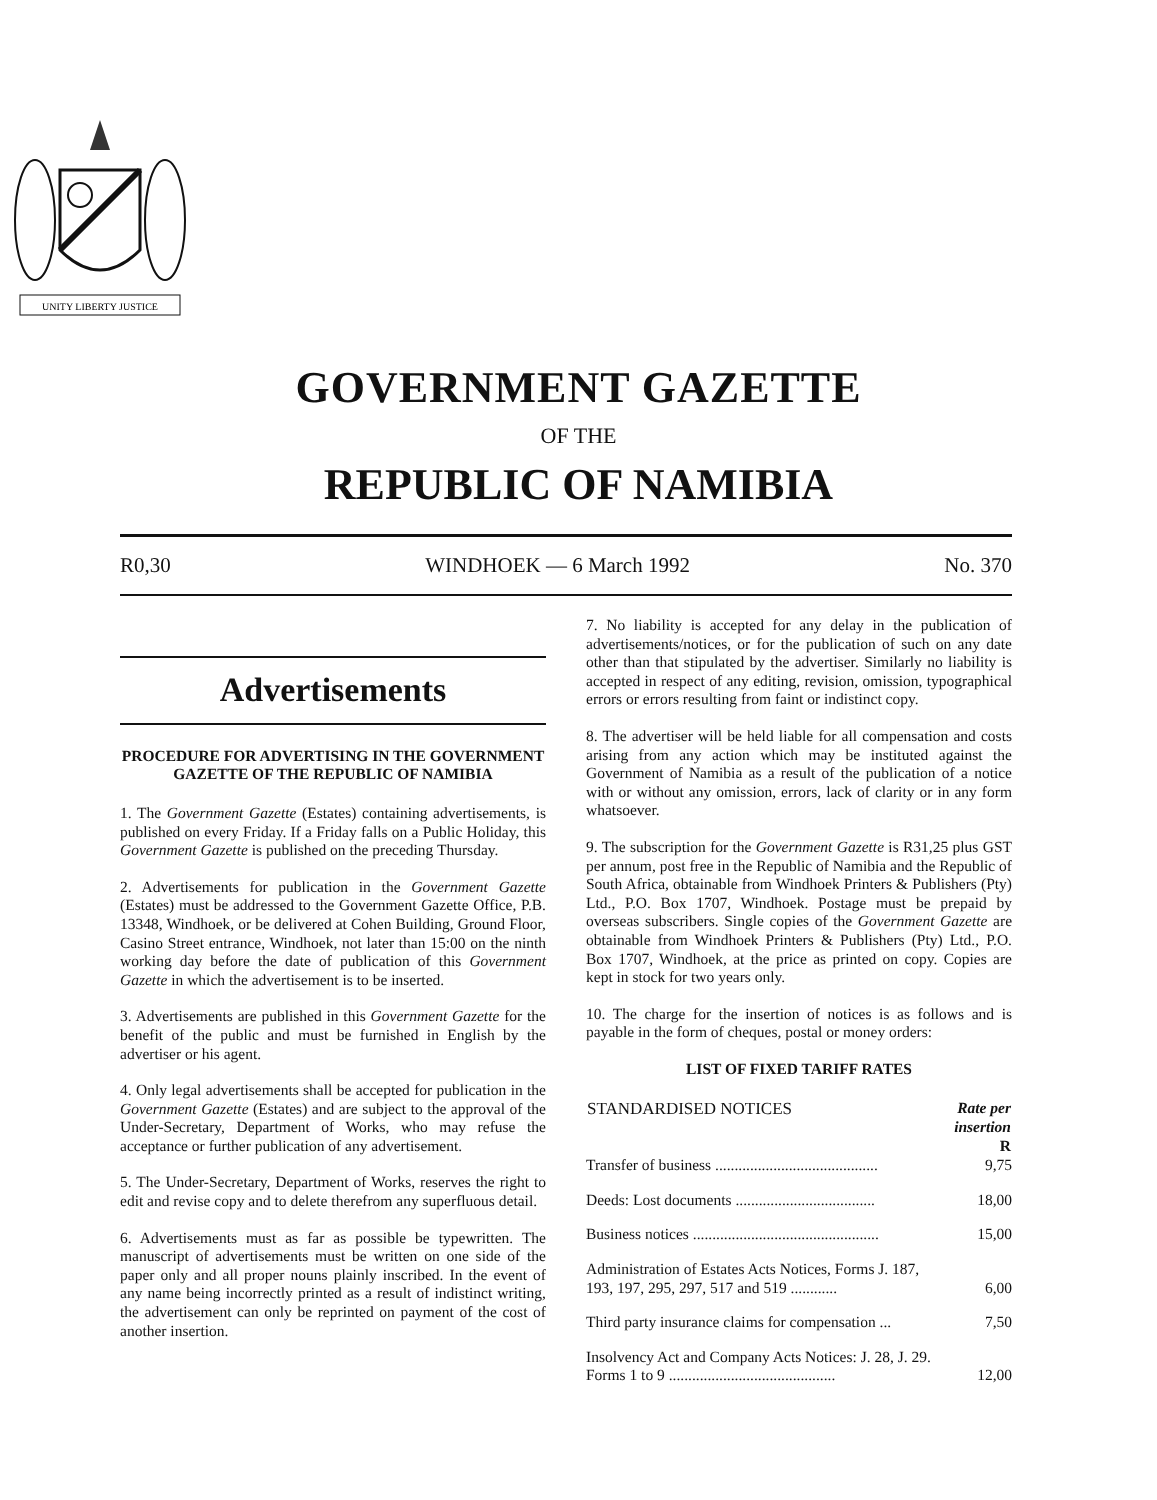UNITY LIBERTY JUSTICE
GOVERNMENT GAZETTE
OF THE
REPUBLIC OF NAMIBIA
R0,30 WINDHOEK — 6 March 1992 No. 370
Advertisements
PROCEDURE FOR ADVERTISING IN THE GOVERNMENT GAZETTE OF THE REPUBLIC OF NAMIBIA
1. The Government Gazette (Estates) containing advertisements, is published on every Friday. If a Friday falls on a Public Holiday, this Government Gazette is published on the preceding Thursday.
2. Advertisements for publication in the Government Gazette (Estates) must be addressed to the Government Gazette Office, P.B. 13348, Windhoek, or be delivered at Cohen Building, Ground Floor, Casino Street entrance, Windhoek, not later than 15:00 on the ninth working day before the date of publication of this Government Gazette in which the advertisement is to be inserted.
3. Advertisements are published in this Government Gazette for the benefit of the public and must be furnished in English by the advertiser or his agent.
4. Only legal advertisements shall be accepted for publication in the Government Gazette (Estates) and are subject to the approval of the Under-Secretary, Department of Works, who may refuse the acceptance or further publication of any advertisement.
5. The Under-Secretary, Department of Works, reserves the right to edit and revise copy and to delete therefrom any superfluous detail.
6. Advertisements must as far as possible be typewritten. The manuscript of advertisements must be written on one side of the paper only and all proper nouns plainly inscribed. In the event of any name being incorrectly printed as a result of indistinct writing, the advertisement can only be reprinted on payment of the cost of another insertion.
7. No liability is accepted for any delay in the publication of advertisements/notices, or for the publication of such on any date other than that stipulated by the advertiser. Similarly no liability is accepted in respect of any editing, revision, omission, typographical errors or errors resulting from faint or indistinct copy.
8. The advertiser will be held liable for all compensation and costs arising from any action which may be instituted against the Government of Namibia as a result of the publication of a notice with or without any omission, errors, lack of clarity or in any form whatsoever.
9. The subscription for the Government Gazette is R31,25 plus GST per annum, post free in the Republic of Namibia and the Republic of South Africa, obtainable from Windhoek Printers & Publishers (Pty) Ltd., P.O. Box 1707, Windhoek. Postage must be prepaid by overseas subscribers. Single copies of the Government Gazette are obtainable from Windhoek Printers & Publishers (Pty) Ltd., P.O. Box 1707, Windhoek, at the price as printed on copy. Copies are kept in stock for two years only.
10. The charge for the insertion of notices is as follows and is payable in the form of cheques, postal or money orders:
LIST OF FIXED TARIFF RATES
| STANDARDISED NOTICES | Rate per insertion R |
| --- | --- |
| Transfer of business .......................................... | 9,75 |
| Deeds: Lost documents .................................... | 18,00 |
| Business notices ................................................ | 15,00 |
| Administration of Estates Acts Notices, Forms J. 187, 193, 197, 295, 297, 517 and 519 ............ | 6,00 |
| Third party insurance claims for compensation ... | 7,50 |
| Insolvency Act and Company Acts Notices: J. 28, J. 29. Forms 1 to 9 ........................................... | 12,00 |